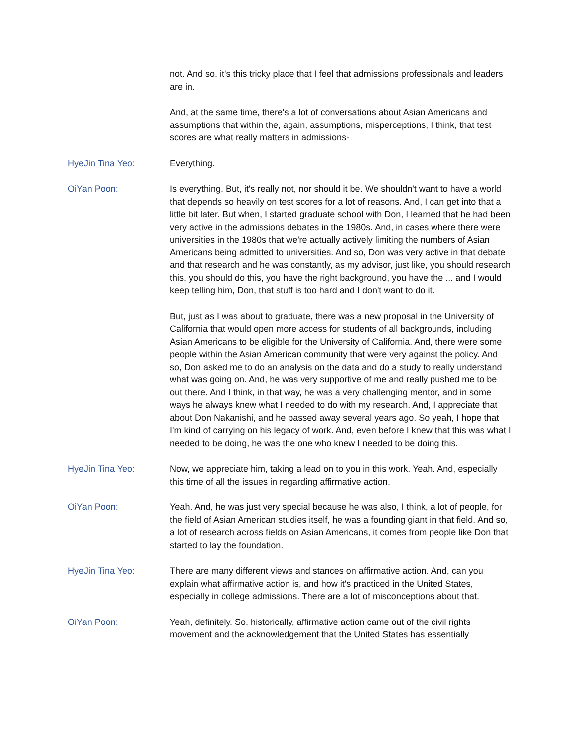not. And so, it's this tricky place that I feel that admissions professionals and leaders are in.
And, at the same time, there's a lot of conversations about Asian Americans and assumptions that within the, again, assumptions, misperceptions, I think, that test scores are what really matters in admissions-
HyeJin Tina Yeo: Everything.
OiYan Poon: Is everything. But, it's really not, nor should it be. We shouldn't want to have a world that depends so heavily on test scores for a lot of reasons. And, I can get into that a little bit later. But when, I started graduate school with Don, I learned that he had been very active in the admissions debates in the 1980s. And, in cases where there were universities in the 1980s that we're actually actively limiting the numbers of Asian Americans being admitted to universities. And so, Don was very active in that debate and that research and he was constantly, as my advisor, just like, you should research this, you should do this, you have the right background, you have the ... and I would keep telling him, Don, that stuff is too hard and I don't want to do it.
But, just as I was about to graduate, there was a new proposal in the University of California that would open more access for students of all backgrounds, including Asian Americans to be eligible for the University of California. And, there were some people within the Asian American community that were very against the policy. And so, Don asked me to do an analysis on the data and do a study to really understand what was going on. And, he was very supportive of me and really pushed me to be out there. And I think, in that way, he was a very challenging mentor, and in some ways he always knew what I needed to do with my research. And, I appreciate that about Don Nakanishi, and he passed away several years ago. So yeah, I hope that I'm kind of carrying on his legacy of work. And, even before I knew that this was what I needed to be doing, he was the one who knew I needed to be doing this.
HyeJin Tina Yeo: Now, we appreciate him, taking a lead on to you in this work. Yeah. And, especially this time of all the issues in regarding affirmative action.
OiYan Poon: Yeah. And, he was just very special because he was also, I think, a lot of people, for the field of Asian American studies itself, he was a founding giant in that field. And so, a lot of research across fields on Asian Americans, it comes from people like Don that started to lay the foundation.
HyeJin Tina Yeo: There are many different views and stances on affirmative action. And, can you explain what affirmative action is, and how it's practiced in the United States, especially in college admissions. There are a lot of misconceptions about that.
OiYan Poon: Yeah, definitely. So, historically, affirmative action came out of the civil rights movement and the acknowledgement that the United States has essentially